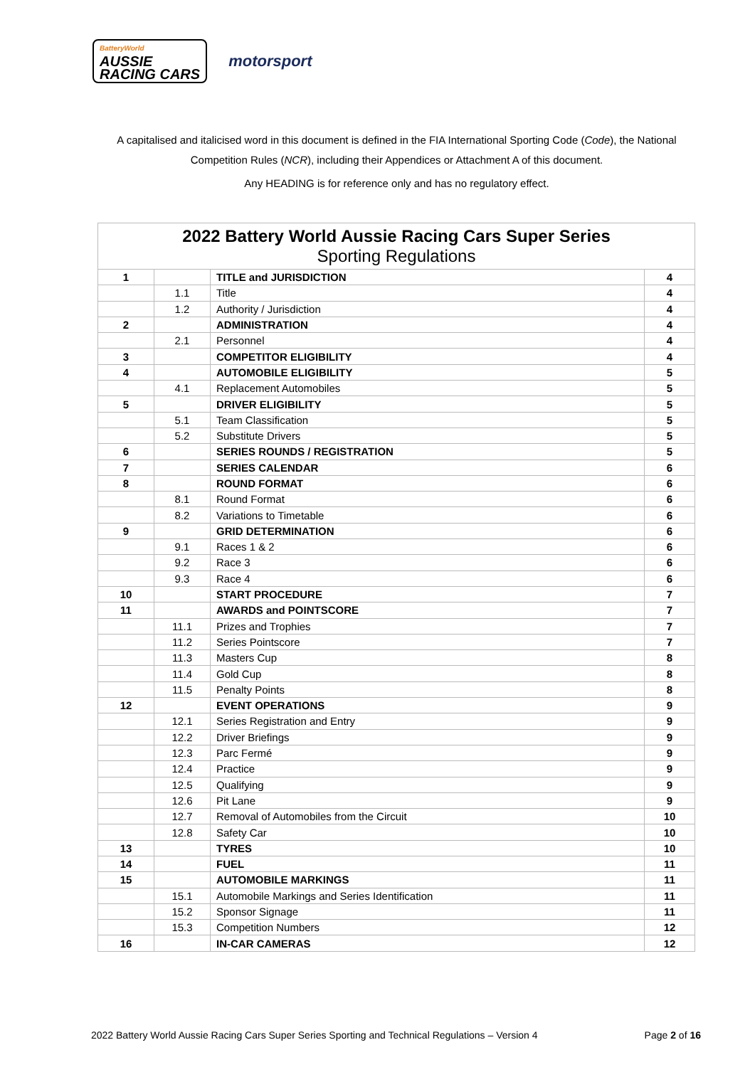BatteryWorld
AUSSIE
RACING CARS
motorsport
A capitalised and italicised word in this document is defined in the FIA International Sporting Code (Code), the National Competition Rules (NCR), including their Appendices or Attachment A of this document.
Any HEADING is for reference only and has no regulatory effect.
| 2022 Battery World Aussie Racing Cars Super Series Sporting Regulations | | | |
| --- | --- | --- | --- |
| 1 | | TITLE and JURISDICTION | 4 |
| | 1.1 | Title | 4 |
| | 1.2 | Authority / Jurisdiction | 4 |
| 2 | | ADMINISTRATION | 4 |
| | 2.1 | Personnel | 4 |
| 3 | | COMPETITOR ELIGIBILITY | 4 |
| 4 | | AUTOMOBILE ELIGIBILITY | 5 |
| | 4.1 | Replacement Automobiles | 5 |
| 5 | | DRIVER ELIGIBILITY | 5 |
| | 5.1 | Team Classification | 5 |
| | 5.2 | Substitute Drivers | 5 |
| 6 | | SERIES ROUNDS / REGISTRATION | 5 |
| 7 | | SERIES CALENDAR | 6 |
| 8 | | ROUND FORMAT | 6 |
| | 8.1 | Round Format | 6 |
| | 8.2 | Variations to Timetable | 6 |
| 9 | | GRID DETERMINATION | 6 |
| | 9.1 | Races 1 & 2 | 6 |
| | 9.2 | Race 3 | 6 |
| | 9.3 | Race 4 | 6 |
| 10 | | START PROCEDURE | 7 |
| 11 | | AWARDS and POINTSCORE | 7 |
| | 11.1 | Prizes and Trophies | 7 |
| | 11.2 | Series Pointscore | 7 |
| | 11.3 | Masters Cup | 8 |
| | 11.4 | Gold Cup | 8 |
| | 11.5 | Penalty Points | 8 |
| 12 | | EVENT OPERATIONS | 9 |
| | 12.1 | Series Registration and Entry | 9 |
| | 12.2 | Driver Briefings | 9 |
| | 12.3 | Parc Fermé | 9 |
| | 12.4 | Practice | 9 |
| | 12.5 | Qualifying | 9 |
| | 12.6 | Pit Lane | 9 |
| | 12.7 | Removal of Automobiles from the Circuit | 10 |
| | 12.8 | Safety Car | 10 |
| 13 | | TYRES | 10 |
| 14 | | FUEL | 11 |
| 15 | | AUTOMOBILE MARKINGS | 11 |
| | 15.1 | Automobile Markings and Series Identification | 11 |
| | 15.2 | Sponsor Signage | 11 |
| | 15.3 | Competition Numbers | 12 |
| 16 | | IN-CAR CAMERAS | 12 |
2022 Battery World Aussie Racing Cars Super Series Sporting and Technical Regulations – Version 4 Page 2 of 16